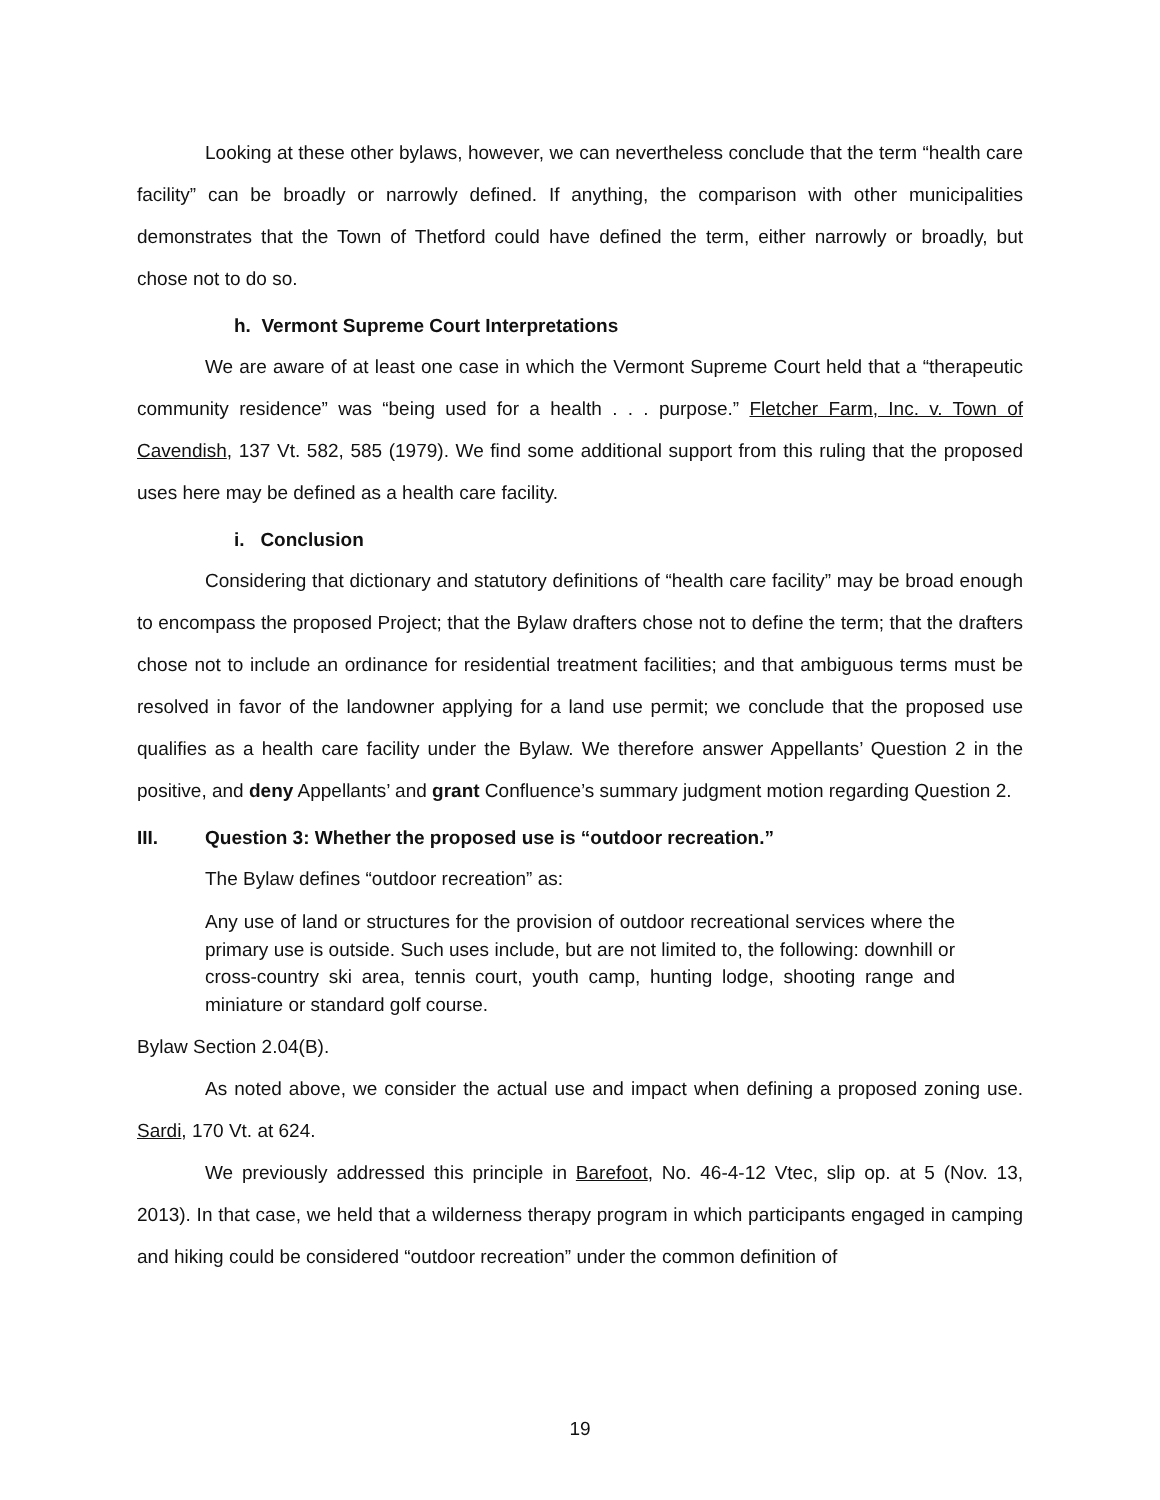Looking at these other bylaws, however, we can nevertheless conclude that the term “health care facility” can be broadly or narrowly defined. If anything, the comparison with other municipalities demonstrates that the Town of Thetford could have defined the term, either narrowly or broadly, but chose not to do so.
h. Vermont Supreme Court Interpretations
We are aware of at least one case in which the Vermont Supreme Court held that a “therapeutic community residence” was “being used for a health . . . purpose.” Fletcher Farm, Inc. v. Town of Cavendish, 137 Vt. 582, 585 (1979). We find some additional support from this ruling that the proposed uses here may be defined as a health care facility.
i. Conclusion
Considering that dictionary and statutory definitions of “health care facility” may be broad enough to encompass the proposed Project; that the Bylaw drafters chose not to define the term; that the drafters chose not to include an ordinance for residential treatment facilities; and that ambiguous terms must be resolved in favor of the landowner applying for a land use permit; we conclude that the proposed use qualifies as a health care facility under the Bylaw. We therefore answer Appellants’ Question 2 in the positive, and deny Appellants’ and grant Confluence’s summary judgment motion regarding Question 2.
III. Question 3: Whether the proposed use is “outdoor recreation.”
The Bylaw defines “outdoor recreation” as:
Any use of land or structures for the provision of outdoor recreational services where the primary use is outside. Such uses include, but are not limited to, the following: downhill or cross-country ski area, tennis court, youth camp, hunting lodge, shooting range and miniature or standard golf course.
Bylaw Section 2.04(B).
As noted above, we consider the actual use and impact when defining a proposed zoning use. Sardi, 170 Vt. at 624.
We previously addressed this principle in Barefoot, No. 46-4-12 Vtec, slip op. at 5 (Nov. 13, 2013). In that case, we held that a wilderness therapy program in which participants engaged in camping and hiking could be considered “outdoor recreation” under the common definition of
19